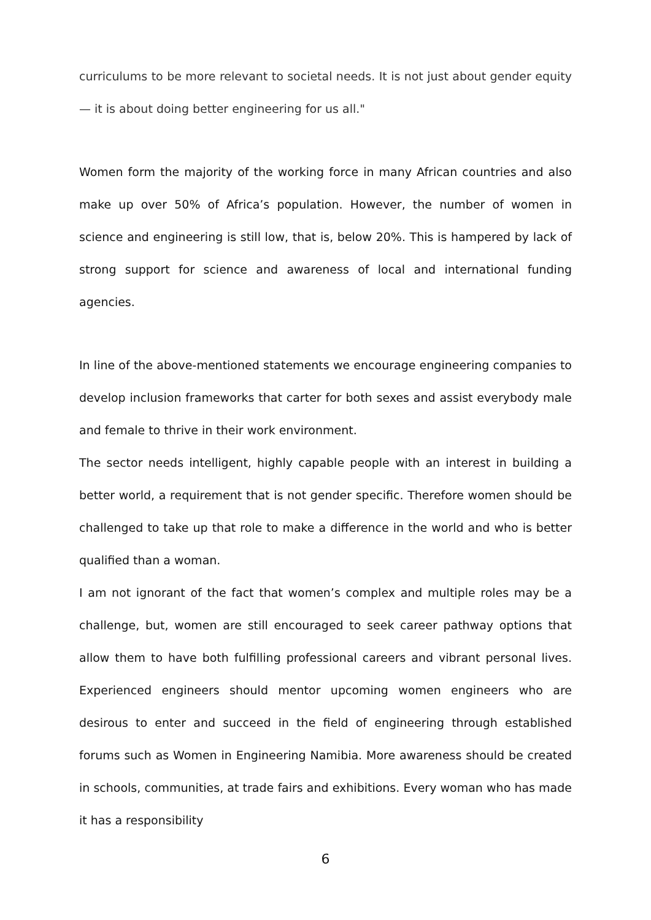curriculums to be more relevant to societal needs. It is not just about gender equity — it is about doing better engineering for us all."
Women form the majority of the working force in many African countries and also make up over 50% of Africa’s population. However, the number of women in science and engineering is still low, that is, below 20%. This is hampered by lack of strong support for science and awareness of local and international funding agencies.
In line of the above-mentioned statements we encourage engineering companies to develop inclusion frameworks that carter for both sexes and assist everybody male and female to thrive in their work environment.
The sector needs intelligent, highly capable people with an interest in building a better world, a requirement that is not gender specific. Therefore women should be challenged to take up that role to make a difference in the world and who is better qualified than a woman.
I am not ignorant of the fact that women’s complex and multiple roles may be a challenge, but, women are still encouraged to seek career pathway options that allow them to have both fulfilling professional careers and vibrant personal lives. Experienced engineers should mentor upcoming women engineers who are desirous to enter and succeed in the field of engineering through established forums such as Women in Engineering Namibia. More awareness should be created in schools, communities, at trade fairs and exhibitions. Every woman who has made it has a responsibility
6